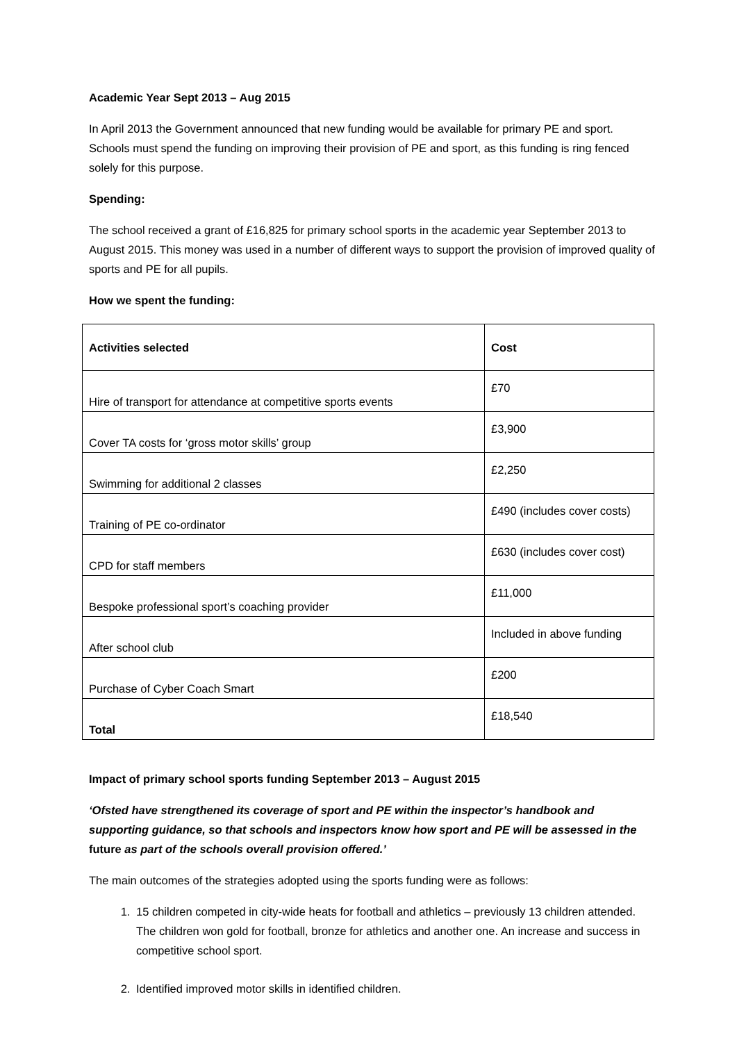Academic Year Sept 2013 – Aug 2015
In April 2013 the Government announced that new funding would be available for primary PE and sport. Schools must spend the funding on improving their provision of PE and sport, as this funding is ring fenced solely for this purpose.
Spending:
The school received a grant of £16,825 for primary school sports in the academic year September 2013 to August 2015. This money was used in a number of different ways to support the provision of improved quality of sports and PE for all pupils.
How we spent the funding:
| Activities selected | Cost |
| Hire of transport for attendance at competitive sports events | £70 |
| Cover TA costs for ‘gross motor skills’ group | £3,900 |
| Swimming for additional 2 classes | £2,250 |
| Training of PE co-ordinator | £490 (includes cover costs) |
| CPD for staff members | £630 (includes cover cost) |
| Bespoke professional sport’s coaching provider | £11,000 |
| After school club | Included in above funding |
| Purchase of Cyber Coach Smart | £200 |
| Total | £18,540 |
Impact of primary school sports funding September 2013 – August 2015
‘Ofsted have strengthened its coverage of sport and PE within the inspector’s handbook and supporting guidance, so that schools and inspectors know how sport and PE will be assessed in the future as part of the schools overall provision offered.’
The main outcomes of the strategies adopted using the sports funding were as follows:
1. 15 children competed in city-wide heats for football and athletics – previously 13 children attended. The children won gold for football, bronze for athletics and another one. An increase and success in competitive school sport.
2. Identified improved motor skills in identified children.